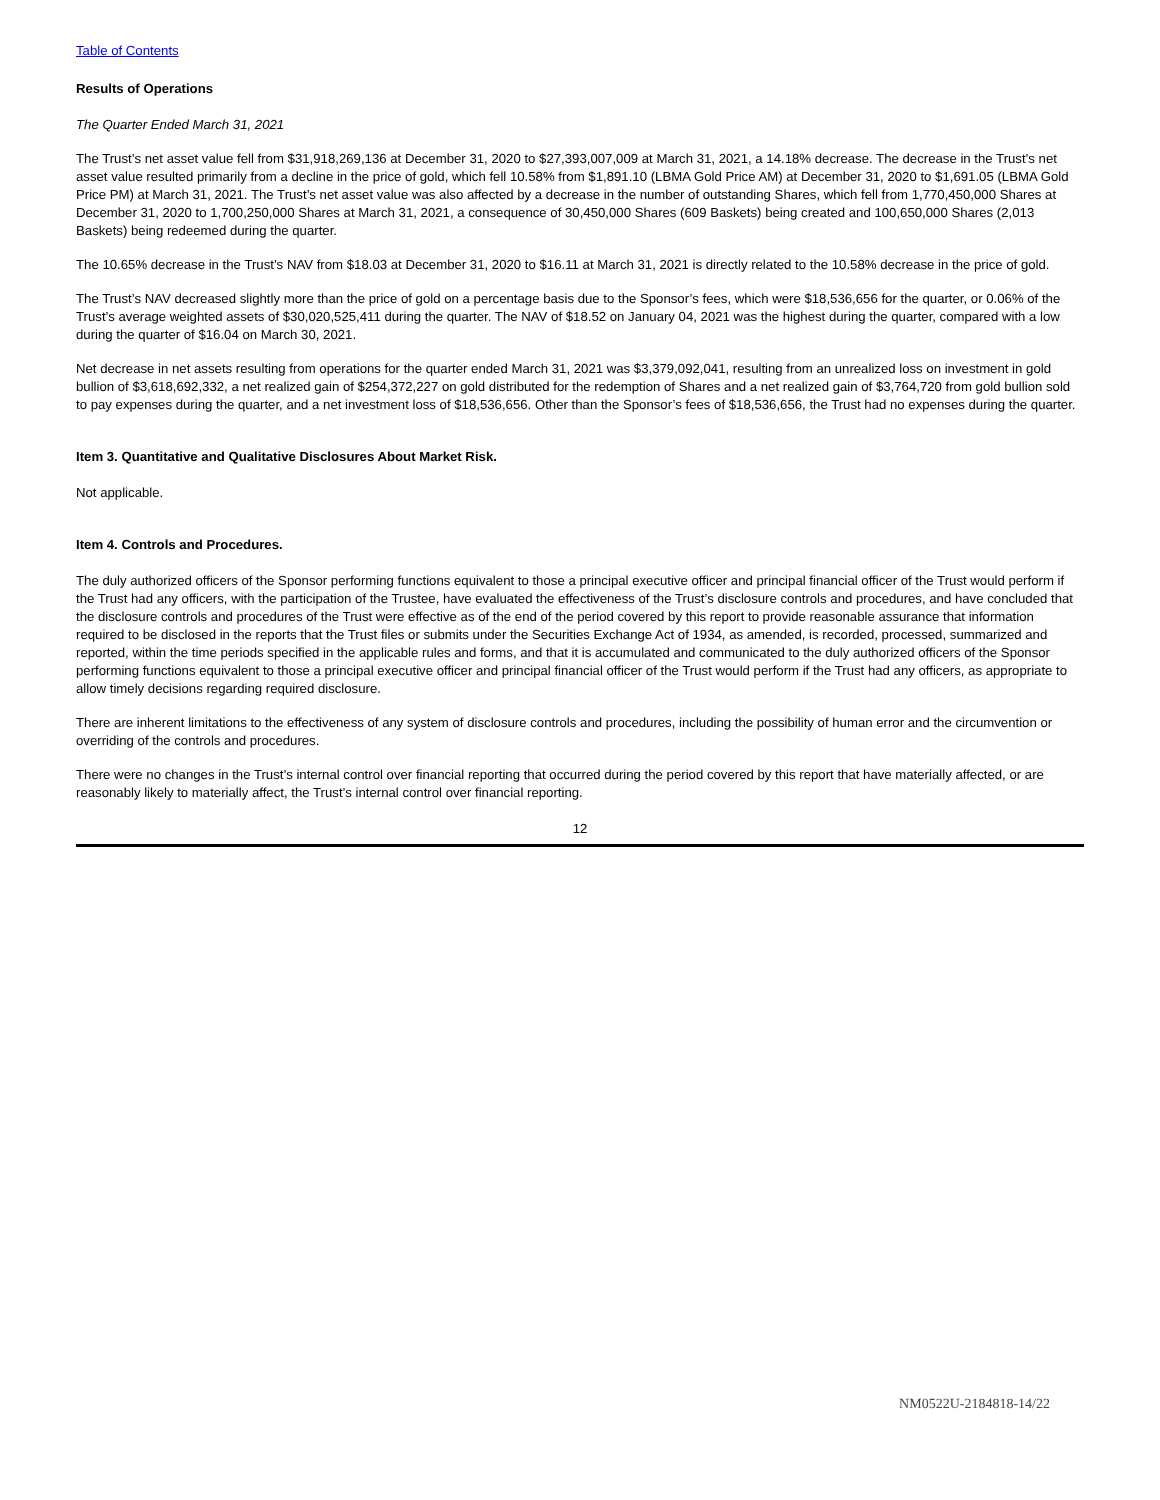Table of Contents
Results of Operations
The Quarter Ended March 31, 2021
The Trust’s net asset value fell from $31,918,269,136 at December 31, 2020 to $27,393,007,009 at March 31, 2021, a 14.18% decrease. The decrease in the Trust’s net asset value resulted primarily from a decline in the price of gold, which fell 10.58% from $1,891.10 (LBMA Gold Price AM) at December 31, 2020 to $1,691.05 (LBMA Gold Price PM) at March 31, 2021. The Trust’s net asset value was also affected by a decrease in the number of outstanding Shares, which fell from 1,770,450,000 Shares at December 31, 2020 to 1,700,250,000 Shares at March 31, 2021, a consequence of 30,450,000 Shares (609 Baskets) being created and 100,650,000 Shares (2,013 Baskets) being redeemed during the quarter.
The 10.65% decrease in the Trust’s NAV from $18.03 at December 31, 2020 to $16.11 at March 31, 2021 is directly related to the 10.58% decrease in the price of gold.
The Trust’s NAV decreased slightly more than the price of gold on a percentage basis due to the Sponsor’s fees, which were $18,536,656 for the quarter, or 0.06% of the Trust’s average weighted assets of $30,020,525,411 during the quarter. The NAV of $18.52 on January 04, 2021 was the highest during the quarter, compared with a low during the quarter of $16.04 on March 30, 2021.
Net decrease in net assets resulting from operations for the quarter ended March 31, 2021 was $3,379,092,041, resulting from an unrealized loss on investment in gold bullion of $3,618,692,332, a net realized gain of $254,372,227 on gold distributed for the redemption of Shares and a net realized gain of $3,764,720 from gold bullion sold to pay expenses during the quarter, and a net investment loss of $18,536,656. Other than the Sponsor’s fees of $18,536,656, the Trust had no expenses during the quarter.
Item 3. Quantitative and Qualitative Disclosures About Market Risk.
Not applicable.
Item 4. Controls and Procedures.
The duly authorized officers of the Sponsor performing functions equivalent to those a principal executive officer and principal financial officer of the Trust would perform if the Trust had any officers, with the participation of the Trustee, have evaluated the effectiveness of the Trust’s disclosure controls and procedures, and have concluded that the disclosure controls and procedures of the Trust were effective as of the end of the period covered by this report to provide reasonable assurance that information required to be disclosed in the reports that the Trust files or submits under the Securities Exchange Act of 1934, as amended, is recorded, processed, summarized and reported, within the time periods specified in the applicable rules and forms, and that it is accumulated and communicated to the duly authorized officers of the Sponsor performing functions equivalent to those a principal executive officer and principal financial officer of the Trust would perform if the Trust had any officers, as appropriate to allow timely decisions regarding required disclosure.
There are inherent limitations to the effectiveness of any system of disclosure controls and procedures, including the possibility of human error and the circumvention or overriding of the controls and procedures.
There were no changes in the Trust’s internal control over financial reporting that occurred during the period covered by this report that have materially affected, or are reasonably likely to materially affect, the Trust’s internal control over financial reporting.
12
NM0522U-2184818-14/22